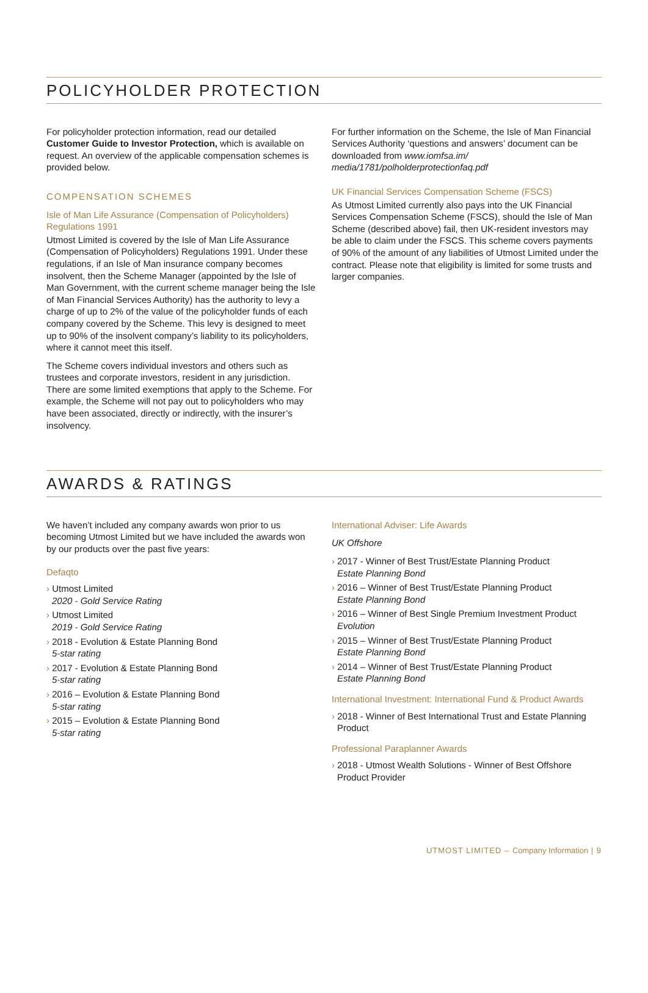POLICYHOLDER PROTECTION
For policyholder protection information, read our detailed Customer Guide to Investor Protection, which is available on request. An overview of the applicable compensation schemes is provided below.
COMPENSATION SCHEMES
Isle of Man Life Assurance (Compensation of Policyholders) Regulations 1991
Utmost Limited is covered by the Isle of Man Life Assurance (Compensation of Policyholders) Regulations 1991. Under these regulations, if an Isle of Man insurance company becomes insolvent, then the Scheme Manager (appointed by the Isle of Man Government, with the current scheme manager being the Isle of Man Financial Services Authority) has the authority to levy a charge of up to 2% of the value of the policyholder funds of each company covered by the Scheme. This levy is designed to meet up to 90% of the insolvent company’s liability to its policyholders, where it cannot meet this itself.
The Scheme covers individual investors and others such as trustees and corporate investors, resident in any jurisdiction. There are some limited exemptions that apply to the Scheme. For example, the Scheme will not pay out to policyholders who may have been associated, directly or indirectly, with the insurer’s insolvency.
For further information on the Scheme, the Isle of Man Financial Services Authority ‘questions and answers’ document can be downloaded from www.iomfsa.im/ media/1781/polholderprotectionfaq.pdf
UK Financial Services Compensation Scheme (FSCS)
As Utmost Limited currently also pays into the UK Financial Services Compensation Scheme (FSCS), should the Isle of Man Scheme (described above) fail, then UK-resident investors may be able to claim under the FSCS. This scheme covers payments of 90% of the amount of any liabilities of Utmost Limited under the contract. Please note that eligibility is limited for some trusts and larger companies.
AWARDS & RATINGS
We haven’t included any company awards won prior to us becoming Utmost Limited but we have included the awards won by our products over the past five years:
Defaqto
› Utmost Limited
2020 - Gold Service Rating
› Utmost Limited
2019 - Gold Service Rating
› 2018 - Evolution & Estate Planning Bond
5-star rating
› 2017 - Evolution & Estate Planning Bond
5-star rating
› 2016 – Evolution & Estate Planning Bond
5-star rating
› 2015 – Evolution & Estate Planning Bond
5-star rating
International Adviser: Life Awards
UK Offshore
› 2017 - Winner of Best Trust/Estate Planning Product
Estate Planning Bond
› 2016 – Winner of Best Trust/Estate Planning Product
Estate Planning Bond
› 2016 – Winner of Best Single Premium Investment Product
Evolution
› 2015 – Winner of Best Trust/Estate Planning Product
Estate Planning Bond
› 2014 – Winner of Best Trust/Estate Planning Product
Estate Planning Bond
International Investment: International Fund & Product Awards
› 2018 - Winner of Best International Trust and Estate Planning Product
Professional Paraplanner Awards
› 2018 - Utmost Wealth Solutions - Winner of Best Offshore Product Provider
UTMOST LIMITED – Company Information | 9